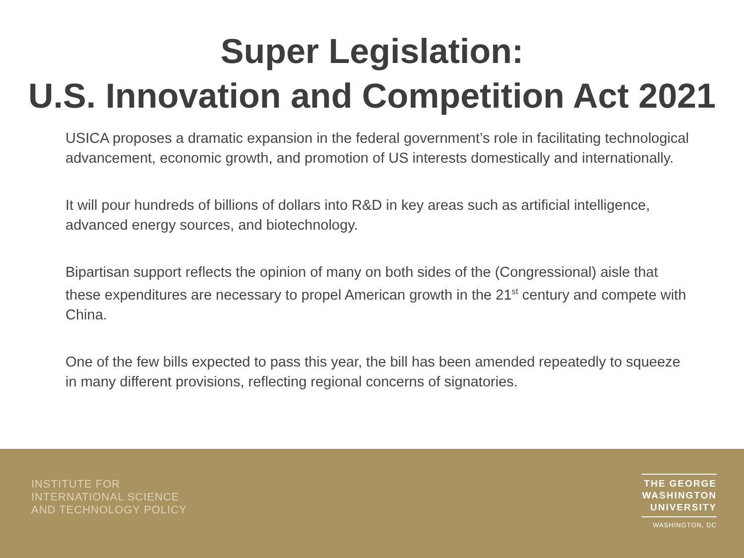Super Legislation:
U.S. Innovation and Competition Act 2021
USICA proposes a dramatic expansion in the federal government’s role in facilitating technological advancement, economic growth, and promotion of US interests domestically and internationally.
It will pour hundreds of billions of dollars into R&D in key areas such as artificial intelligence, advanced energy sources, and biotechnology.
Bipartisan support reflects the opinion of many on both sides of the (Congressional) aisle that these expenditures are necessary to propel American growth in the 21<sup>st</sup> century and compete with China.
One of the few bills expected to pass this year, the bill has been amended repeatedly to squeeze in many different provisions, reflecting regional concerns of signatories.
INSTITUTE FOR
INTERNATIONAL SCIENCE
AND TECHNOLOGY POLICY
THE GEORGE
WASHINGTON
UNIVERSITY
WASHINGTON, DC